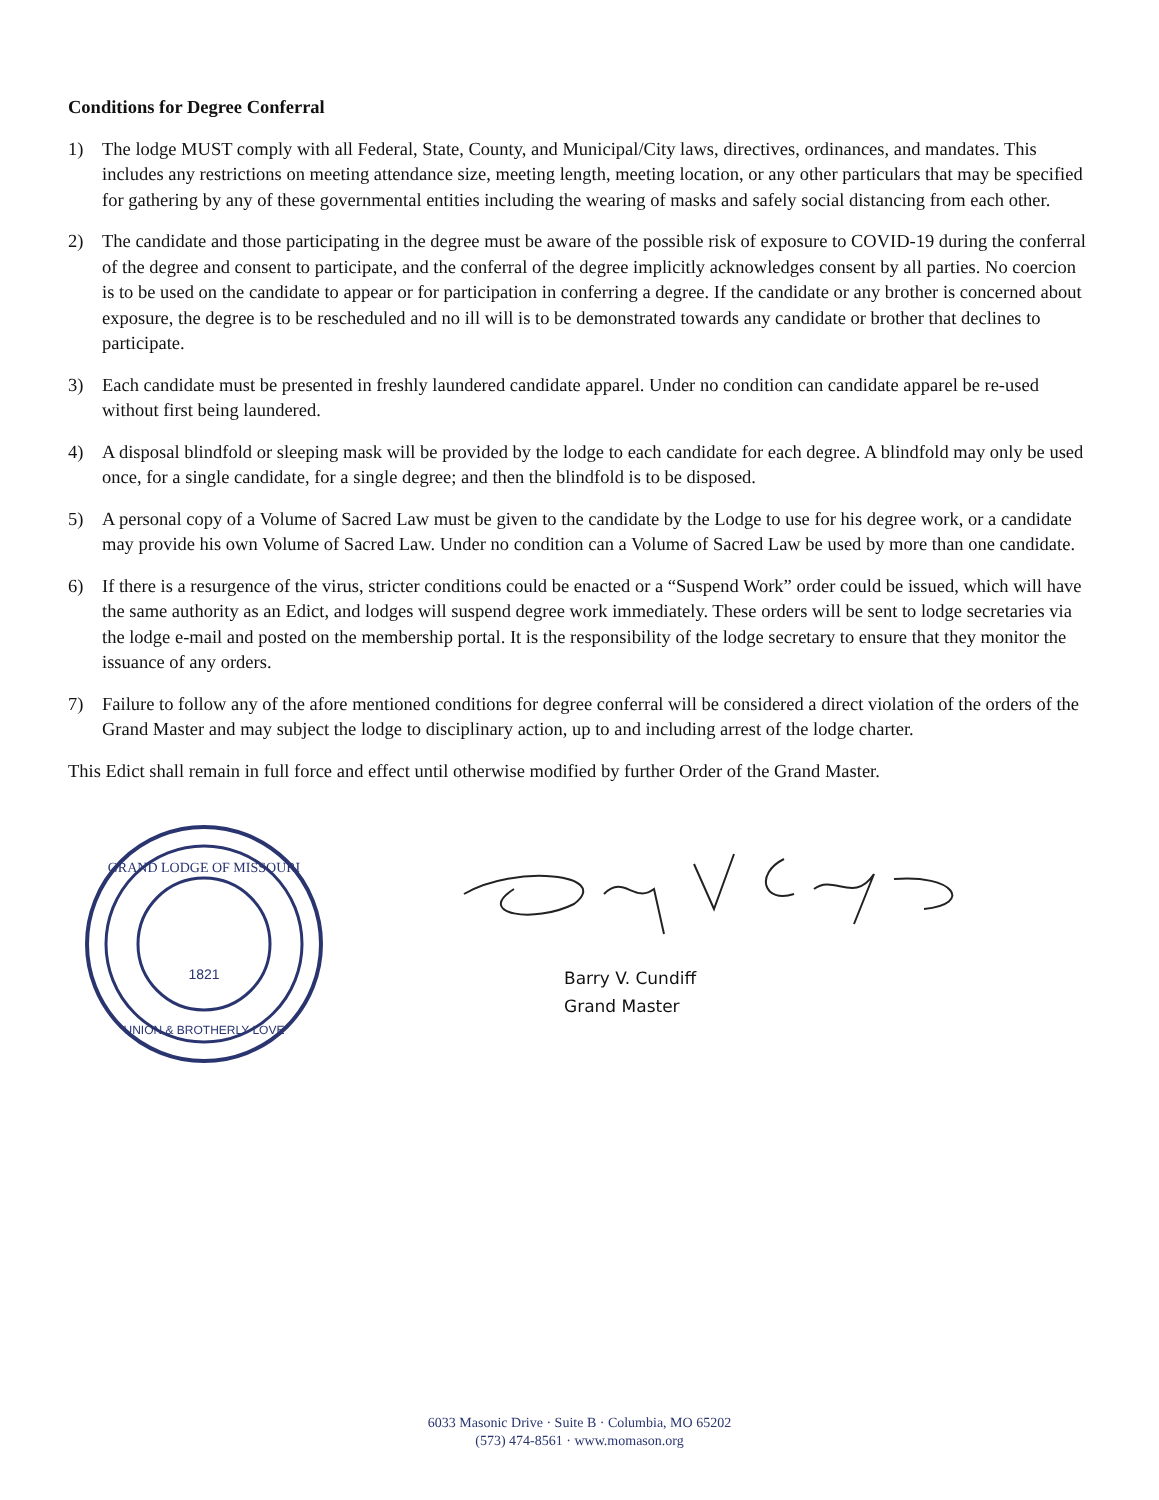Conditions for Degree Conferral
1) The lodge MUST comply with all Federal, State, County, and Municipal/City laws, directives, ordinances, and mandates. This includes any restrictions on meeting attendance size, meeting length, meeting location, or any other particulars that may be specified for gathering by any of these governmental entities including the wearing of masks and safely social distancing from each other.
2) The candidate and those participating in the degree must be aware of the possible risk of exposure to COVID-19 during the conferral of the degree and consent to participate, and the conferral of the degree implicitly acknowledges consent by all parties. No coercion is to be used on the candidate to appear or for participation in conferring a degree. If the candidate or any brother is concerned about exposure, the degree is to be rescheduled and no ill will is to be demonstrated towards any candidate or brother that declines to participate.
3) Each candidate must be presented in freshly laundered candidate apparel. Under no condition can candidate apparel be re-used without first being laundered.
4) A disposal blindfold or sleeping mask will be provided by the lodge to each candidate for each degree. A blindfold may only be used once, for a single candidate, for a single degree; and then the blindfold is to be disposed.
5) A personal copy of a Volume of Sacred Law must be given to the candidate by the Lodge to use for his degree work, or a candidate may provide his own Volume of Sacred Law. Under no condition can a Volume of Sacred Law be used by more than one candidate.
6) If there is a resurgence of the virus, stricter conditions could be enacted or a “Suspend Work” order could be issued, which will have the same authority as an Edict, and lodges will suspend degree work immediately. These orders will be sent to lodge secretaries via the lodge e-mail and posted on the membership portal. It is the responsibility of the lodge secretary to ensure that they monitor the issuance of any orders.
7) Failure to follow any of the afore mentioned conditions for degree conferral will be considered a direct violation of the orders of the Grand Master and may subject the lodge to disciplinary action, up to and including arrest of the lodge charter.
This Edict shall remain in full force and effect until otherwise modified by further Order of the Grand Master.
GRAND LODGE OF MISSOURI
1821
UNION & BROTHERLY LOVE
Barry V. Cundiff
Grand Master
6033 Masonic Drive · Suite B · Columbia, MO 65202
(573) 474-8561 · www.momason.org